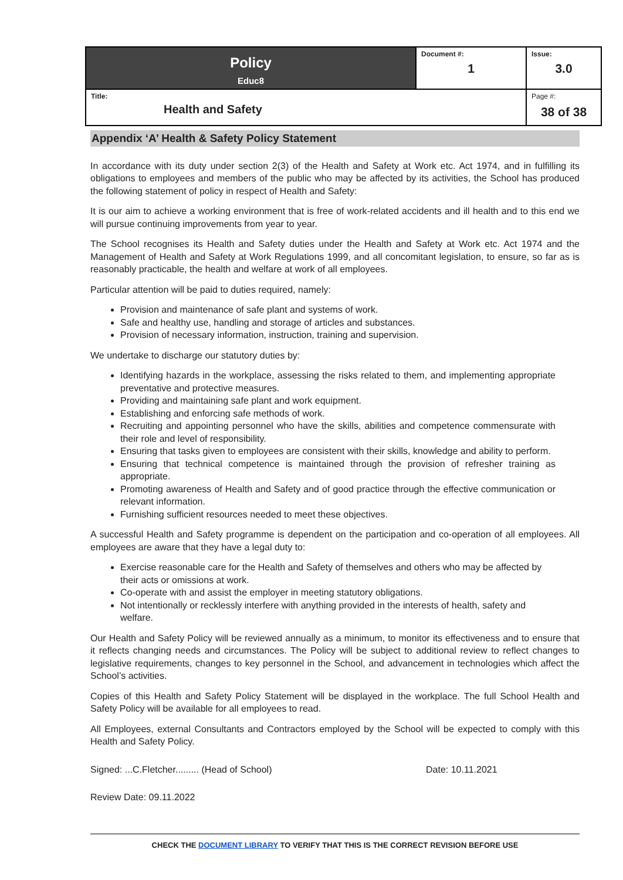| Policy Educ8 | Document #: 1 | Issue: 3.0 |
| Title: Health and Safety | | Page #: 38 of 38 |
Appendix ‘A’ Health & Safety Policy Statement
In accordance with its duty under section 2(3) of the Health and Safety at Work etc. Act 1974, and in fulfilling its obligations to employees and members of the public who may be affected by its activities, the School has produced the following statement of policy in respect of Health and Safety:
It is our aim to achieve a working environment that is free of work-related accidents and ill health and to this end we will pursue continuing improvements from year to year.
The School recognises its Health and Safety duties under the Health and Safety at Work etc. Act 1974 and the Management of Health and Safety at Work Regulations 1999, and all concomitant legislation, to ensure, so far as is reasonably practicable, the health and welfare at work of all employees.
Particular attention will be paid to duties required, namely:
Provision and maintenance of safe plant and systems of work.
Safe and healthy use, handling and storage of articles and substances.
Provision of necessary information, instruction, training and supervision.
We undertake to discharge our statutory duties by:
Identifying hazards in the workplace, assessing the risks related to them, and implementing appropriate preventative and protective measures.
Providing and maintaining safe plant and work equipment.
Establishing and enforcing safe methods of work.
Recruiting and appointing personnel who have the skills, abilities and competence commensurate with their role and level of responsibility.
Ensuring that tasks given to employees are consistent with their skills, knowledge and ability to perform.
Ensuring that technical competence is maintained through the provision of refresher training as appropriate.
Promoting awareness of Health and Safety and of good practice through the effective communication or relevant information.
Furnishing sufficient resources needed to meet these objectives.
A successful Health and Safety programme is dependent on the participation and co-operation of all employees. All employees are aware that they have a legal duty to:
Exercise reasonable care for the Health and Safety of themselves and others who may be affected by their acts or omissions at work.
Co-operate with and assist the employer in meeting statutory obligations.
Not intentionally or recklessly interfere with anything provided in the interests of health, safety and welfare.
Our Health and Safety Policy will be reviewed annually as a minimum, to monitor its effectiveness and to ensure that it reflects changing needs and circumstances. The Policy will be subject to additional review to reflect changes to legislative requirements, changes to key personnel in the School, and advancement in technologies which affect the School’s activities.
Copies of this Health and Safety Policy Statement will be displayed in the workplace. The full School Health and Safety Policy will be available for all employees to read.
All Employees, external Consultants and Contractors employed by the School will be expected to comply with this Health and Safety Policy.
Signed: ...C.Fletcher......... (Head of School) Date: 10.11.2021
Review Date: 09.11.2022
CHECK THE DOCUMENT LIBRARY TO VERIFY THAT THIS IS THE CORRECT REVISION BEFORE USE